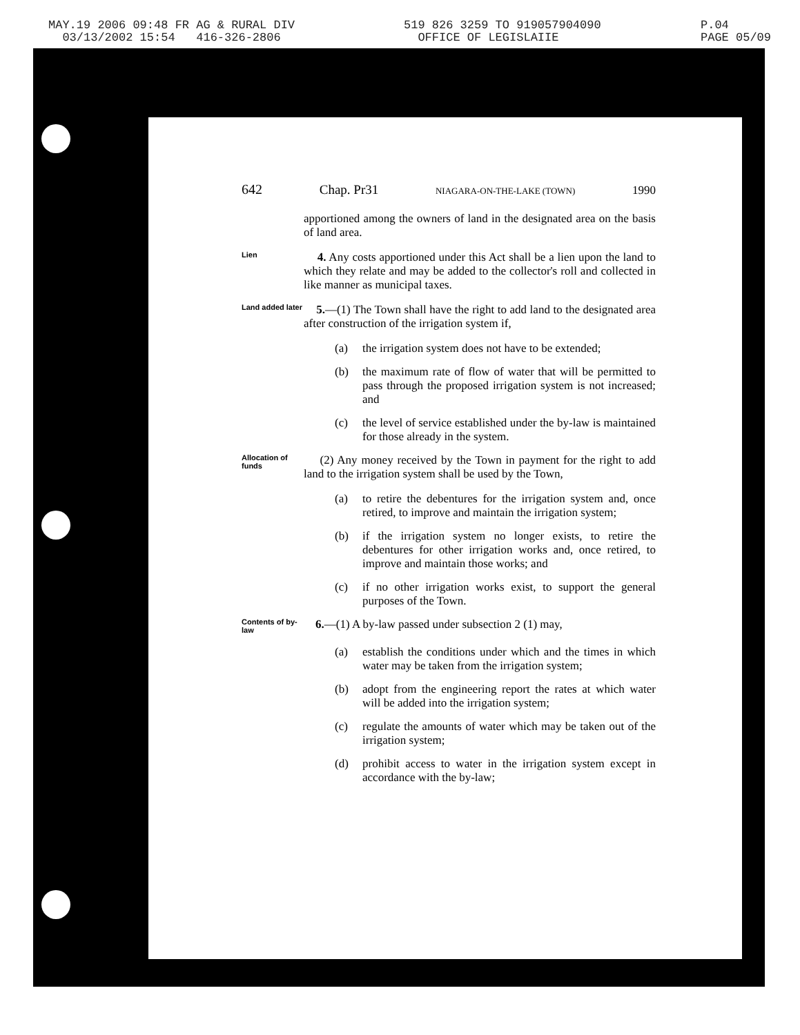MAY.19 2006 09:48 FR AG & RURAL DIV 519 826 3259 TO 919057904090 P.04
03/13/2002 15:54 416-326-2806 OFFICE OF LEGISLAIIE PAGE 05/09
642 Chap. Pr31 NIAGARA-ON-THE-LAKE (TOWN) 1990
apportioned among the owners of land in the designated area on the basis of land area.
Lien
4. Any costs apportioned under this Act shall be a lien upon the land to which they relate and may be added to the collector's roll and collected in like manner as municipal taxes.
Land added later
5.—(1) The Town shall have the right to add land to the designated area after construction of the irrigation system if,
(a) the irrigation system does not have to be extended;
(b) the maximum rate of flow of water that will be permitted to pass through the proposed irrigation system is not increased; and
(c) the level of service established under the by-law is maintained for those already in the system.
Allocation of funds
(2) Any money received by the Town in payment for the right to add land to the irrigation system shall be used by the Town,
(a) to retire the debentures for the irrigation system and, once retired, to improve and maintain the irrigation system;
(b) if the irrigation system no longer exists, to retire the debentures for other irrigation works and, once retired, to improve and maintain those works; and
(c) if no other irrigation works exist, to support the general purposes of the Town.
Contents of by-law
6.—(1) A by-law passed under subsection 2 (1) may,
(a) establish the conditions under which and the times in which water may be taken from the irrigation system;
(b) adopt from the engineering report the rates at which water will be added into the irrigation system;
(c) regulate the amounts of water which may be taken out of the irrigation system;
(d) prohibit access to water in the irrigation system except in accordance with the by-law;